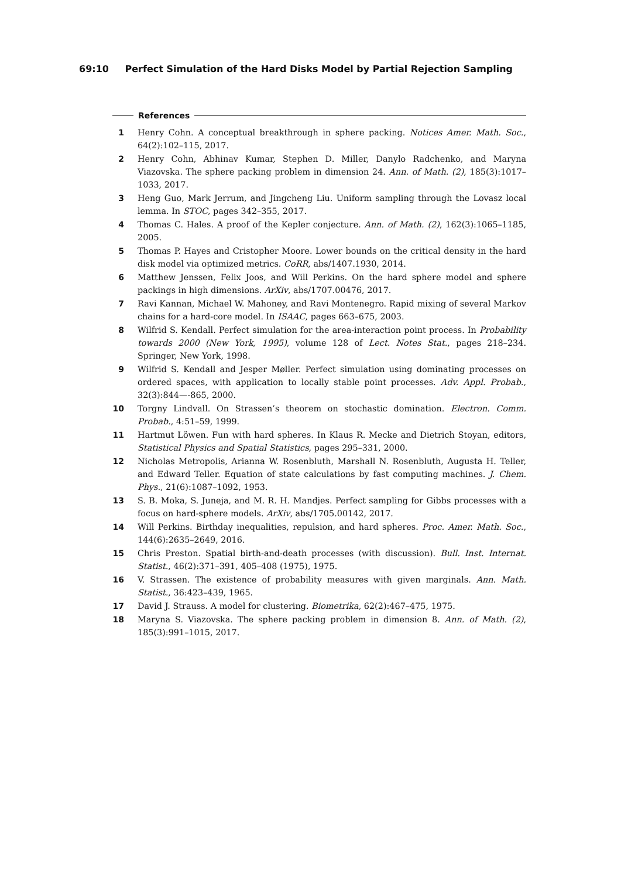69:10 Perfect Simulation of the Hard Disks Model by Partial Rejection Sampling
References
1 Henry Cohn. A conceptual breakthrough in sphere packing. Notices Amer. Math. Soc., 64(2):102–115, 2017.
2 Henry Cohn, Abhinav Kumar, Stephen D. Miller, Danylo Radchenko, and Maryna Viazovska. The sphere packing problem in dimension 24. Ann. of Math. (2), 185(3):1017–1033, 2017.
3 Heng Guo, Mark Jerrum, and Jingcheng Liu. Uniform sampling through the Lovasz local lemma. In STOC, pages 342–355, 2017.
4 Thomas C. Hales. A proof of the Kepler conjecture. Ann. of Math. (2), 162(3):1065–1185, 2005.
5 Thomas P. Hayes and Cristopher Moore. Lower bounds on the critical density in the hard disk model via optimized metrics. CoRR, abs/1407.1930, 2014.
6 Matthew Jenssen, Felix Joos, and Will Perkins. On the hard sphere model and sphere packings in high dimensions. ArXiv, abs/1707.00476, 2017.
7 Ravi Kannan, Michael W. Mahoney, and Ravi Montenegro. Rapid mixing of several Markov chains for a hard-core model. In ISAAC, pages 663–675, 2003.
8 Wilfrid S. Kendall. Perfect simulation for the area-interaction point process. In Probability towards 2000 (New York, 1995), volume 128 of Lect. Notes Stat., pages 218–234. Springer, New York, 1998.
9 Wilfrid S. Kendall and Jesper Møller. Perfect simulation using dominating processes on ordered spaces, with application to locally stable point processes. Adv. Appl. Probab., 32(3):844—-865, 2000.
10 Torgny Lindvall. On Strassen’s theorem on stochastic domination. Electron. Comm. Probab., 4:51–59, 1999.
11 Hartmut Löwen. Fun with hard spheres. In Klaus R. Mecke and Dietrich Stoyan, editors, Statistical Physics and Spatial Statistics, pages 295–331, 2000.
12 Nicholas Metropolis, Arianna W. Rosenbluth, Marshall N. Rosenbluth, Augusta H. Teller, and Edward Teller. Equation of state calculations by fast computing machines. J. Chem. Phys., 21(6):1087–1092, 1953.
13 S. B. Moka, S. Juneja, and M. R. H. Mandjes. Perfect sampling for Gibbs processes with a focus on hard-sphere models. ArXiv, abs/1705.00142, 2017.
14 Will Perkins. Birthday inequalities, repulsion, and hard spheres. Proc. Amer. Math. Soc., 144(6):2635–2649, 2016.
15 Chris Preston. Spatial birth-and-death processes (with discussion). Bull. Inst. Internat. Statist., 46(2):371–391, 405–408 (1975), 1975.
16 V. Strassen. The existence of probability measures with given marginals. Ann. Math. Statist., 36:423–439, 1965.
17 David J. Strauss. A model for clustering. Biometrika, 62(2):467–475, 1975.
18 Maryna S. Viazovska. The sphere packing problem in dimension 8. Ann. of Math. (2), 185(3):991–1015, 2017.